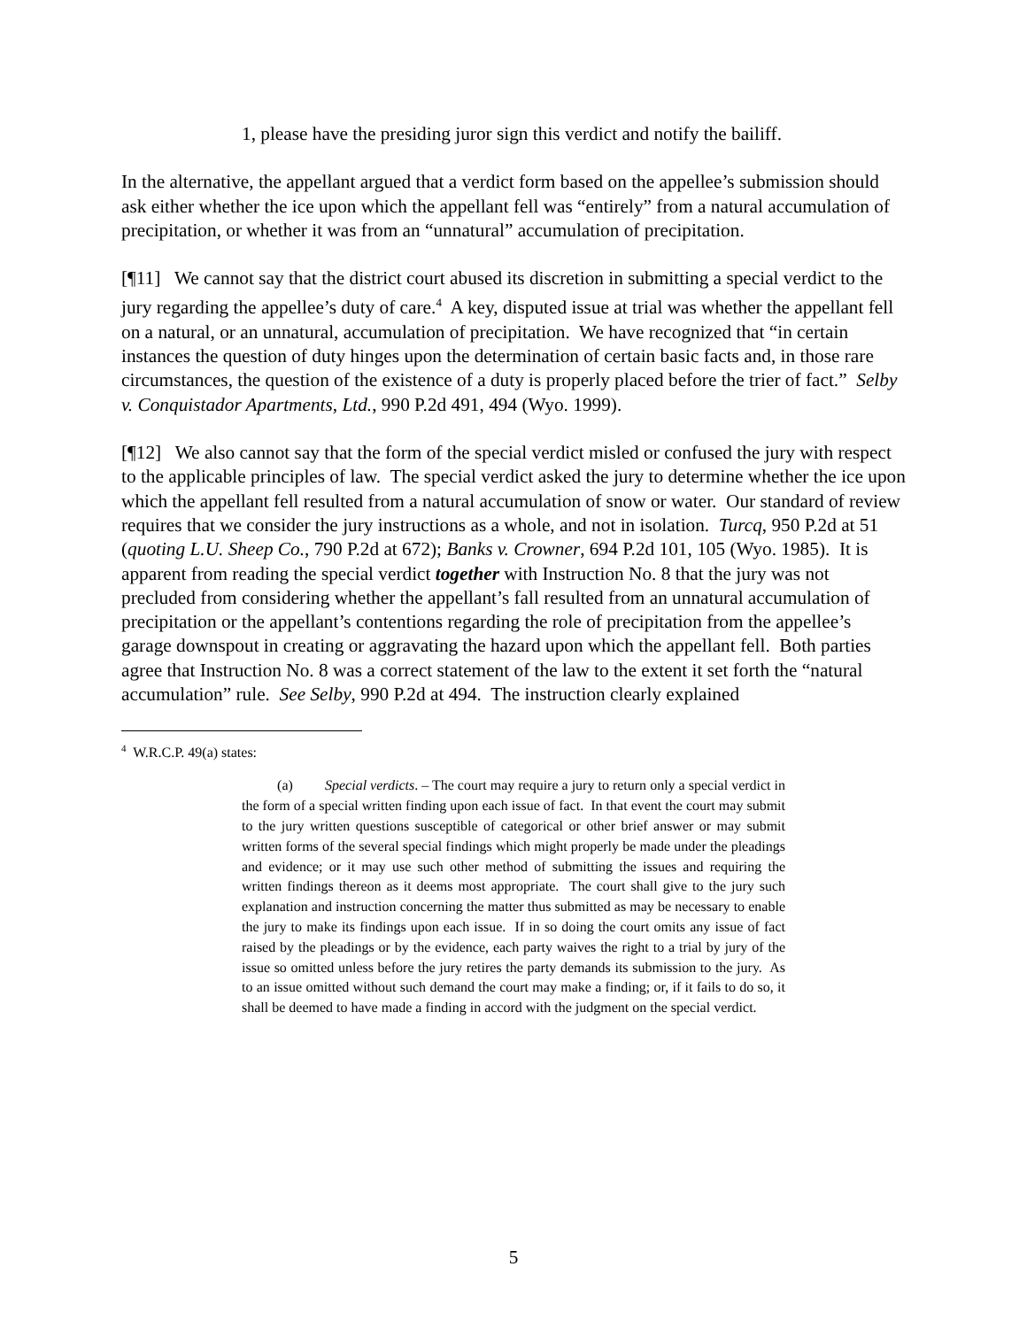1, please have the presiding juror sign this verdict and notify the bailiff.
In the alternative, the appellant argued that a verdict form based on the appellee’s submission should ask either whether the ice upon which the appellant fell was “entirely” from a natural accumulation of precipitation, or whether it was from an “unnatural” accumulation of precipitation.
[¶11] We cannot say that the district court abused its discretion in submitting a special verdict to the jury regarding the appellee’s duty of care.<sup>4</sup> A key, disputed issue at trial was whether the appellant fell on a natural, or an unnatural, accumulation of precipitation. We have recognized that “in certain instances the question of duty hinges upon the determination of certain basic facts and, in those rare circumstances, the question of the existence of a duty is properly placed before the trier of fact.” Selby v. Conquistador Apartments, Ltd., 990 P.2d 491, 494 (Wyo. 1999).
[¶12] We also cannot say that the form of the special verdict misled or confused the jury with respect to the applicable principles of law. The special verdict asked the jury to determine whether the ice upon which the appellant fell resulted from a natural accumulation of snow or water. Our standard of review requires that we consider the jury instructions as a whole, and not in isolation. Turcq, 950 P.2d at 51 (quoting L.U. Sheep Co., 790 P.2d at 672); Banks v. Crowner, 694 P.2d 101, 105 (Wyo. 1985). It is apparent from reading the special verdict together with Instruction No. 8 that the jury was not precluded from considering whether the appellant’s fall resulted from an unnatural accumulation of precipitation or the appellant’s contentions regarding the role of precipitation from the appellee’s garage downspout in creating or aggravating the hazard upon which the appellant fell. Both parties agree that Instruction No. 8 was a correct statement of the law to the extent it set forth the “natural accumulation” rule. See Selby, 990 P.2d at 494. The instruction clearly explained
<sup>4</sup> W.R.C.P. 49(a) states:
(a) Special verdicts. – The court may require a jury to return only a special verdict in the form of a special written finding upon each issue of fact. In that event the court may submit to the jury written questions susceptible of categorical or other brief answer or may submit written forms of the several special findings which might properly be made under the pleadings and evidence; or it may use such other method of submitting the issues and requiring the written findings thereon as it deems most appropriate. The court shall give to the jury such explanation and instruction concerning the matter thus submitted as may be necessary to enable the jury to make its findings upon each issue. If in so doing the court omits any issue of fact raised by the pleadings or by the evidence, each party waives the right to a trial by jury of the issue so omitted unless before the jury retires the party demands its submission to the jury. As to an issue omitted without such demand the court may make a finding; or, if it fails to do so, it shall be deemed to have made a finding in accord with the judgment on the special verdict.
5